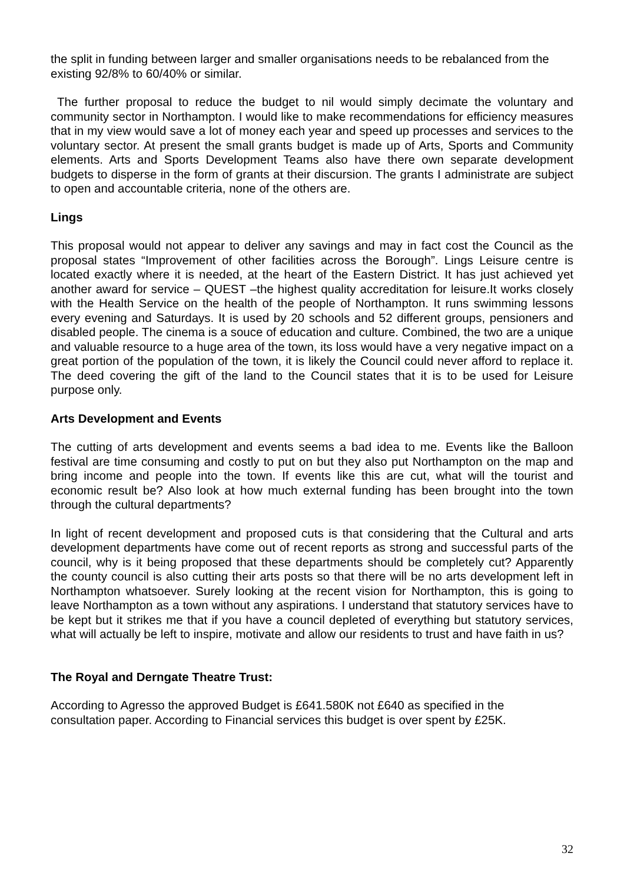the split in funding between larger and smaller organisations needs to be rebalanced from the existing 92/8% to 60/40% or similar.
The further proposal to reduce the budget to nil would simply decimate the voluntary and community sector in Northampton. I would like to make recommendations for efficiency measures that in my view would save a lot of money each year and speed up processes and services to the voluntary sector. At present the small grants budget is made up of Arts, Sports and Community elements. Arts and Sports Development Teams also have there own separate development budgets to disperse in the form of grants at their discursion. The grants I administrate are subject to open and accountable criteria, none of the others are.
Lings
This proposal would not appear to deliver any savings and may in fact cost the Council as the proposal states “Improvement of other facilities across the Borough”. Lings Leisure centre is located exactly where it is needed, at the heart of the Eastern District. It has just achieved yet another award for service – QUEST –the highest quality accreditation for leisure.It works closely with the Health Service on the health of the people of Northampton. It runs swimming lessons every evening and Saturdays. It is used by 20 schools and 52 different groups, pensioners and disabled people. The cinema is a souce of education and culture. Combined, the two are a unique and valuable resource to a huge area of the town, its loss would have a very negative impact on a great portion of the population of the town, it is likely the Council could never afford to replace it. The deed covering the gift of the land to the Council states that it is to be used for Leisure purpose only.
Arts Development and Events
The cutting of arts development and events seems a bad idea to me. Events like the Balloon festival are time consuming and costly to put on but they also put Northampton on the map and bring income and people into the town. If events like this are cut, what will the tourist and economic result be? Also look at how much external funding has been brought into the town through the cultural departments?
In light of recent development and proposed cuts is that considering that the Cultural and arts development departments have come out of recent reports as strong and successful parts of the council, why is it being proposed that these departments should be completely cut? Apparently the county council is also cutting their arts posts so that there will be no arts development left in Northampton whatsoever. Surely looking at the recent vision for Northampton, this is going to leave Northampton as a town without any aspirations. I understand that statutory services have to be kept but it strikes me that if you have a council depleted of everything but statutory services, what will actually be left to inspire, motivate and allow our residents to trust and have faith in us?
The Royal and Derngate Theatre Trust:
According to Agresso the approved Budget is £641.580K not £640 as specified in the
consultation paper. According to Financial services this budget is over spent by £25K.
32